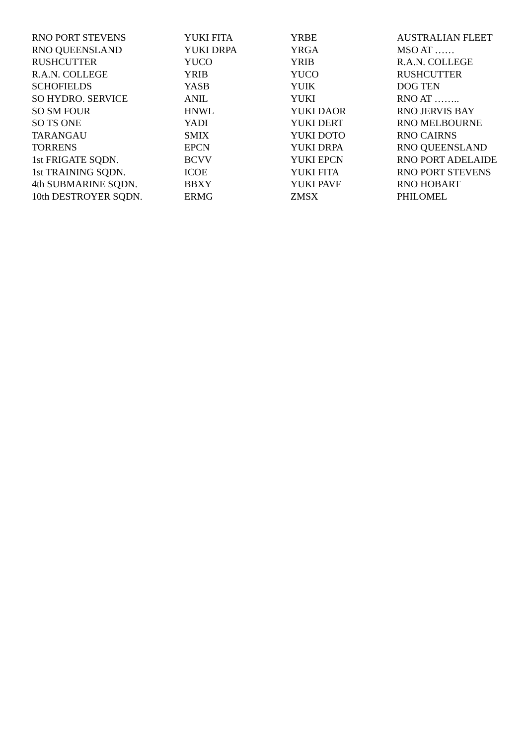| RNO PORT STEVENS | YUKI FITA | YRBE | AUSTRALIAN FLEET |
| RNO QUEENSLAND | YUKI DRPA | YRGA | MSO AT …… |
| RUSHCUTTER | YUCO | YRIB | R.A.N. COLLEGE |
| R.A.N. COLLEGE | YRIB | YUCO | RUSHCUTTER |
| SCHOFIELDS | YASB | YUIK | DOG TEN |
| SO HYDRO. SERVICE | ANIL | YUKI | RNO AT …….. |
| SO SM FOUR | HNWL | YUKI DAOR | RNO JERVIS BAY |
| SO TS ONE | YADI | YUKI DERT | RNO MELBOURNE |
| TARANGAU | SMIX | YUKI DOTO | RNO CAIRNS |
| TORRENS | EPCN | YUKI DRPA | RNO QUEENSLAND |
| 1st FRIGATE SQDN. | BCVV | YUKI EPCN | RNO PORT ADELAIDE |
| 1st TRAINING SQDN. | ICOE | YUKI FITA | RNO PORT STEVENS |
| 4th SUBMARINE SQDN. | BBXY | YUKI PAVF | RNO HOBART |
| 10th DESTROYER SQDN. | ERMG | ZMSX | PHILOMEL |